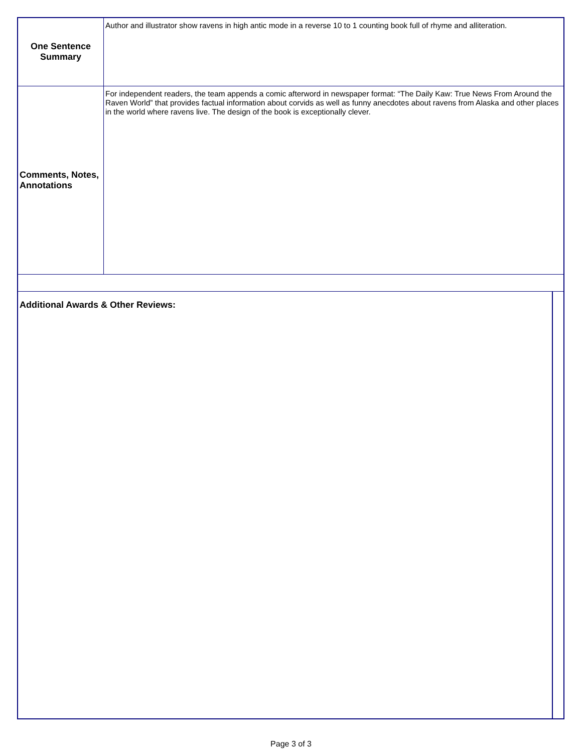| One Sentence Summary | Author and illustrator show ravens in high antic mode in a reverse 10 to 1 counting book full of rhyme and alliteration. | |
| Comments, Notes, Annotations | For independent readers, the team appends a comic afterword in newspaper format: “The Daily Kaw: True News From Around the Raven World” that provides factual information about corvids as well as funny anecdotes about ravens from Alaska and other places in the world where ravens live. The design of the book is exceptionally clever. | |
| Additional Awards & Other Reviews: | | |
Page 3 of 3